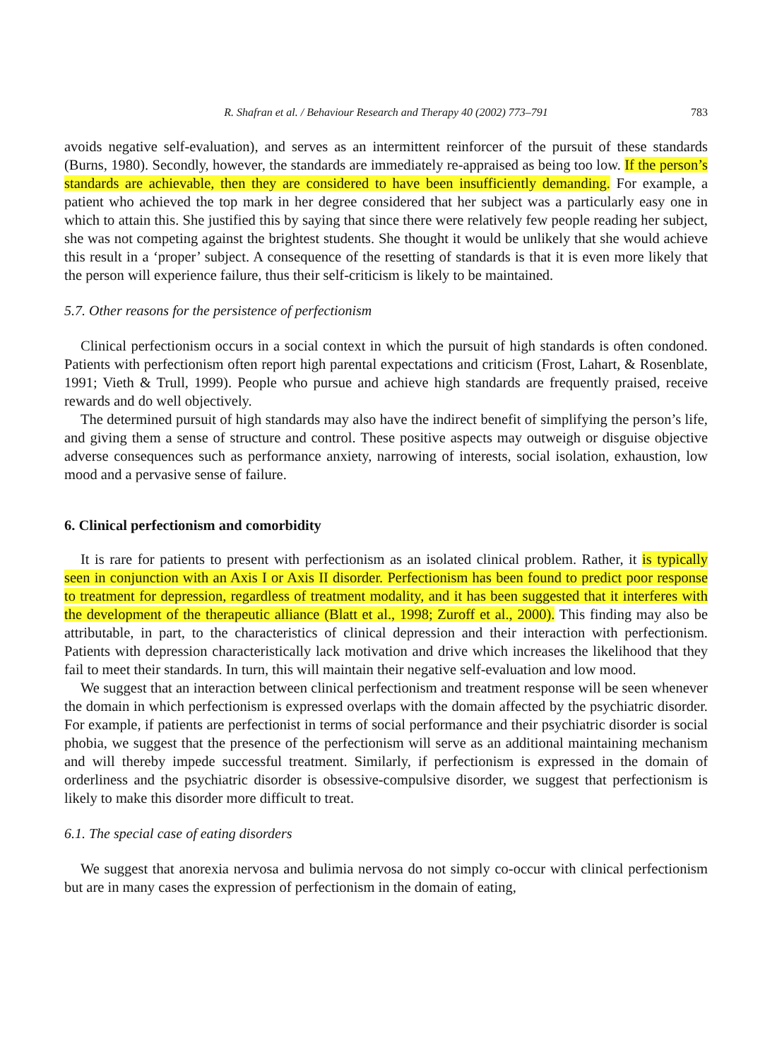R. Shafran et al. / Behaviour Research and Therapy 40 (2002) 773–791 783
avoids negative self-evaluation), and serves as an intermittent reinforcer of the pursuit of these standards (Burns, 1980). Secondly, however, the standards are immediately re-appraised as being too low. If the person’s standards are achievable, then they are considered to have been insufficiently demanding. For example, a patient who achieved the top mark in her degree considered that her subject was a particularly easy one in which to attain this. She justified this by saying that since there were relatively few people reading her subject, she was not competing against the brightest students. She thought it would be unlikely that she would achieve this result in a ‘proper’ subject. A consequence of the resetting of standards is that it is even more likely that the person will experience failure, thus their self-criticism is likely to be maintained.
5.7. Other reasons for the persistence of perfectionism
Clinical perfectionism occurs in a social context in which the pursuit of high standards is often condoned. Patients with perfectionism often report high parental expectations and criticism (Frost, Lahart, & Rosenblate, 1991; Vieth & Trull, 1999). People who pursue and achieve high standards are frequently praised, receive rewards and do well objectively.
The determined pursuit of high standards may also have the indirect benefit of simplifying the person’s life, and giving them a sense of structure and control. These positive aspects may outweigh or disguise objective adverse consequences such as performance anxiety, narrowing of interests, social isolation, exhaustion, low mood and a pervasive sense of failure.
6. Clinical perfectionism and comorbidity
It is rare for patients to present with perfectionism as an isolated clinical problem. Rather, it is typically seen in conjunction with an Axis I or Axis II disorder. Perfectionism has been found to predict poor response to treatment for depression, regardless of treatment modality, and it has been suggested that it interferes with the development of the therapeutic alliance (Blatt et al., 1998; Zuroff et al., 2000). This finding may also be attributable, in part, to the characteristics of clinical depression and their interaction with perfectionism. Patients with depression characteristically lack motivation and drive which increases the likelihood that they fail to meet their standards. In turn, this will maintain their negative self-evaluation and low mood.
We suggest that an interaction between clinical perfectionism and treatment response will be seen whenever the domain in which perfectionism is expressed overlaps with the domain affected by the psychiatric disorder. For example, if patients are perfectionist in terms of social performance and their psychiatric disorder is social phobia, we suggest that the presence of the perfectionism will serve as an additional maintaining mechanism and will thereby impede successful treatment. Similarly, if perfectionism is expressed in the domain of orderliness and the psychiatric disorder is obsessive-compulsive disorder, we suggest that perfectionism is likely to make this disorder more difficult to treat.
6.1. The special case of eating disorders
We suggest that anorexia nervosa and bulimia nervosa do not simply co-occur with clinical perfectionism but are in many cases the expression of perfectionism in the domain of eating,